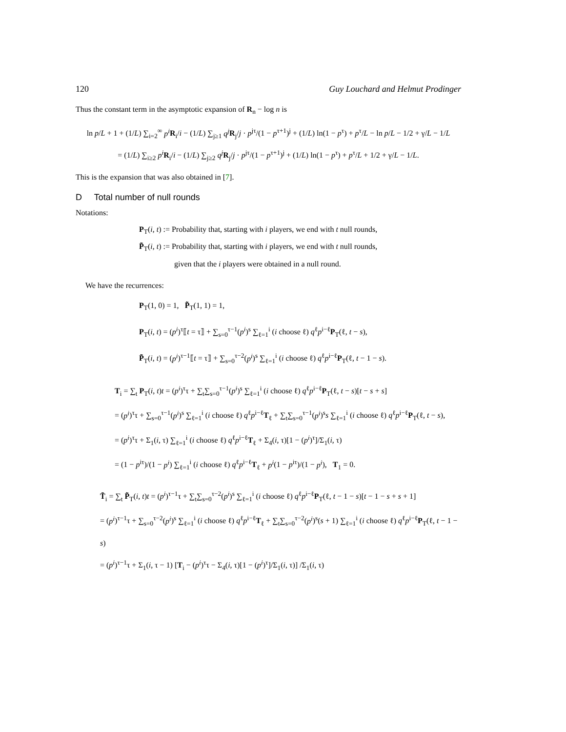120 Guy Louchard and Helmut Prodinger
Thus the constant term in the asymptotic expansion of R<sub>n</sub> − log n is
ln p/L + 1 + (1/L) ∑<sub>i=2</sub><sup>∞</sup> p<sup>i</sup> R<sub>i</sub>/i − (1/L) ∑<sub>j≥1</sub> q<sup>j</sup> R<sub>j</sub>/j · p<sup>jτ</sup>/(1 − p<sup>τ+1</sup>)<sup>j</sup> + (1/L) ln(1 − p<sup>τ</sup>) + p<sup>τ</sup>/L − ln p/L − 1/2 + γ/L − 1/L
= (1/L) ∑<sub>i≥2</sub> p<sup>i</sup> R<sub>i</sub>/i − (1/L) ∑<sub>j≥2</sub> q<sup>j</sup> R<sub>j</sub>/j · p<sup>jτ</sup>/(1 − p<sup>τ+1</sup>)<sup>j</sup> + (1/L) ln(1 − p<sup>τ</sup>) + p<sup>τ</sup>/L + 1/2 + γ/L − 1/L.
This is the expansion that was also obtained in [7].
D Total number of null rounds
Notations:
P<sub>T</sub>(i, t) := Probability that, starting with i players, we end with t null rounds,
P̃<sub>T</sub>(i, t) := Probability that, starting with i players, we end with t null rounds,
given that the i players were obtained in a null round.
We have the recurrences:
P<sub>T</sub>(1, 0) = 1, P̃<sub>T</sub>(1, 1) = 1,
P<sub>T</sub>(i, t) = (p<sup>i</sup>)<sup>τ</sup>⟦t = τ⟧ + ∑<sub>s=0</sub><sup>τ−1</sup>(p<sup>i</sup>)<sup>s</sup> ∑<sub>ℓ=1</sub><sup>i</sup> (i choose ℓ) q<sup>ℓ</sup>p<sup>i−ℓ</sup>P<sub>T</sub>(ℓ, t − s),
P̃<sub>T</sub>(i, t) = (p<sup>i</sup>)<sup>τ−1</sup>⟦t = τ⟧ + ∑<sub>s=0</sub><sup>τ−2</sup>(p<sup>i</sup>)<sup>s</sup> ∑<sub>ℓ=1</sub><sup>i</sup> (i choose ℓ) q<sup>ℓ</sup>p<sup>i−ℓ</sup>P<sub>T</sub>(ℓ, t − 1 − s).
T<sub>i</sub> = ∑<sub>t</sub> P<sub>T</sub>(i, t)t = (p<sup>i</sup>)<sup>τ</sup>τ + ∑<sub>t</sub>∑<sub>s=0</sub><sup>τ−1</sup>(p<sup>i</sup>)<sup>s</sup> ∑<sub>ℓ=1</sub><sup>i</sup> (i choose ℓ) q<sup>ℓ</sup>p<sup>i−ℓ</sup>P<sub>T</sub>(ℓ, t − s)[t − s + s]
= (p<sup>i</sup>)<sup>τ</sup>τ + ∑<sub>s=0</sub><sup>τ−1</sup>(p<sup>i</sup>)<sup>s</sup> ∑<sub>ℓ=1</sub><sup>i</sup> (i choose ℓ) q<sup>ℓ</sup>p<sup>i−ℓ</sup>T<sub>ℓ</sub> + ∑<sub>t</sub>∑<sub>s=0</sub><sup>τ−1</sup>(p<sup>i</sup>)<sup>s</sup>s ∑<sub>ℓ=1</sub><sup>i</sup> (i choose ℓ) q<sup>ℓ</sup>p<sup>i−ℓ</sup>P<sub>T</sub>(ℓ, t − s),
= (p<sup>i</sup>)<sup>τ</sup>τ + Σ<sub>1</sub>(i, τ) ∑<sub>ℓ=1</sub><sup>i</sup> (i choose ℓ) q<sup>ℓ</sup>p<sup>i−ℓ</sup>T<sub>ℓ</sub> + Σ<sub>4</sub>(i, τ)[1 − (p<sup>i</sup>)<sup>τ</sup>]/Σ<sub>1</sub>(i, τ)
= (1 − p<sup>iτ</sup>)/(1 − p<sup>i</sup>) ∑<sub>ℓ=1</sub><sup>i</sup> (i choose ℓ) q<sup>ℓ</sup>p<sup>i−ℓ</sup>T<sub>ℓ</sub> + p<sup>i</sup>(1 − p<sup>iτ</sup>)/(1 − p<sup>i</sup>), T<sub>1</sub> = 0.
T̃<sub>i</sub> = ∑<sub>t</sub> P̃<sub>T</sub>(i, t)t = (p<sup>i</sup>)<sup>τ−1</sup>τ + ∑<sub>t</sub>∑<sub>s=0</sub><sup>τ−2</sup>(p<sup>i</sup>)<sup>s</sup> ∑<sub>ℓ=1</sub><sup>i</sup> (i choose ℓ) q<sup>ℓ</sup>p<sup>i−ℓ</sup>P<sub>T</sub>(ℓ, t − 1 − s)[t − 1 − s + s + 1]
= (p<sup>i</sup>)<sup>τ−1</sup>τ + ∑<sub>s=0</sub><sup>τ−2</sup>(p<sup>i</sup>)<sup>s</sup> ∑<sub>ℓ=1</sub><sup>i</sup> (i choose ℓ) q<sup>ℓ</sup>p<sup>i−ℓ</sup>T<sub>ℓ</sub> + ∑<sub>t</sub>∑<sub>s=0</sub><sup>τ−2</sup>(p<sup>i</sup>)<sup>s</sup>(s + 1) ∑<sub>ℓ=1</sub><sup>i</sup> (i choose ℓ) q<sup>ℓ</sup>p<sup>i−ℓ</sup>P<sub>T</sub>(ℓ, t − 1 − s)
= (p<sup>i</sup>)<sup>τ−1</sup>τ + Σ<sub>1</sub>(i, τ − 1) [T<sub>i</sub> − (p<sup>i</sup>)<sup>τ</sup>τ − Σ<sub>4</sub>(i, τ)[1 − (p<sup>i</sup>)<sup>τ</sup>]/Σ<sub>1</sub>(i, τ)] /Σ<sub>1</sub>(i, τ)